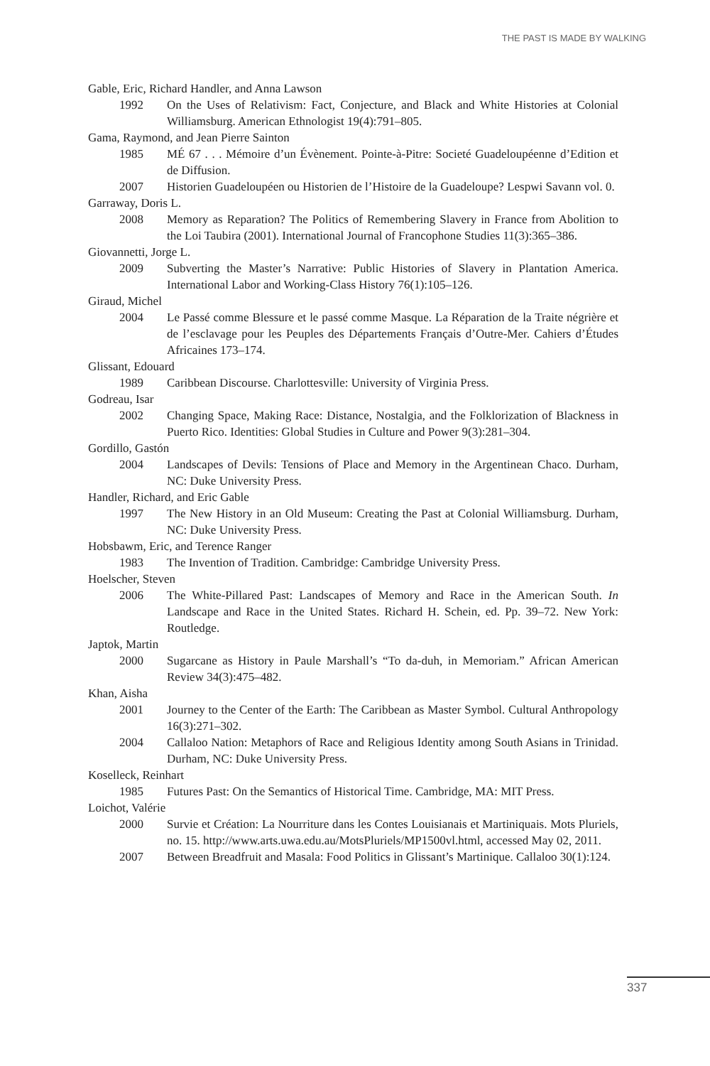THE PAST IS MADE BY WALKING
Gable, Eric, Richard Handler, and Anna Lawson
1992 On the Uses of Relativism: Fact, Conjecture, and Black and White Histories at Colonial Williamsburg. American Ethnologist 19(4):791–805.
Gama, Raymond, and Jean Pierre Sainton
1985 MÉ 67 . . . Mémoire d’un Évènement. Pointe-à-Pitre: Societé Guadeloupéenne d’Edition et de Diffusion.
2007 Historien Guadeloupéen ou Historien de l’Histoire de la Guadeloupe? Lespwi Savann vol. 0.
Garraway, Doris L.
2008 Memory as Reparation? The Politics of Remembering Slavery in France from Abolition to the Loi Taubira (2001). International Journal of Francophone Studies 11(3):365–386.
Giovannetti, Jorge L.
2009 Subverting the Master’s Narrative: Public Histories of Slavery in Plantation America. International Labor and Working-Class History 76(1):105–126.
Giraud, Michel
2004 Le Passé comme Blessure et le passé comme Masque. La Réparation de la Traite négrière et de l’esclavage pour les Peuples des Départements Français d’Outre-Mer. Cahiers d’Études Africaines 173–174.
Glissant, Edouard
1989 Caribbean Discourse. Charlottesville: University of Virginia Press.
Godreau, Isar
2002 Changing Space, Making Race: Distance, Nostalgia, and the Folklorization of Blackness in Puerto Rico. Identities: Global Studies in Culture and Power 9(3):281–304.
Gordillo, Gastón
2004 Landscapes of Devils: Tensions of Place and Memory in the Argentinean Chaco. Durham, NC: Duke University Press.
Handler, Richard, and Eric Gable
1997 The New History in an Old Museum: Creating the Past at Colonial Williamsburg. Durham, NC: Duke University Press.
Hobsbawm, Eric, and Terence Ranger
1983 The Invention of Tradition. Cambridge: Cambridge University Press.
Hoelscher, Steven
2006 The White-Pillared Past: Landscapes of Memory and Race in the American South. In Landscape and Race in the United States. Richard H. Schein, ed. Pp. 39–72. New York: Routledge.
Japtok, Martin
2000 Sugarcane as History in Paule Marshall’s “To da-duh, in Memoriam.” African American Review 34(3):475–482.
Khan, Aisha
2001 Journey to the Center of the Earth: The Caribbean as Master Symbol. Cultural Anthropology 16(3):271–302.
2004 Callaloo Nation: Metaphors of Race and Religious Identity among South Asians in Trinidad. Durham, NC: Duke University Press.
Koselleck, Reinhart
1985 Futures Past: On the Semantics of Historical Time. Cambridge, MA: MIT Press.
Loichot, Valérie
2000 Survie et Création: La Nourriture dans les Contes Louisianais et Martiniquais. Mots Pluriels, no. 15. http://www.arts.uwa.edu.au/MotsPluriels/MP1500vl.html, accessed May 02, 2011.
2007 Between Breadfruit and Masala: Food Politics in Glissant’s Martinique. Callaloo 30(1):124.
337